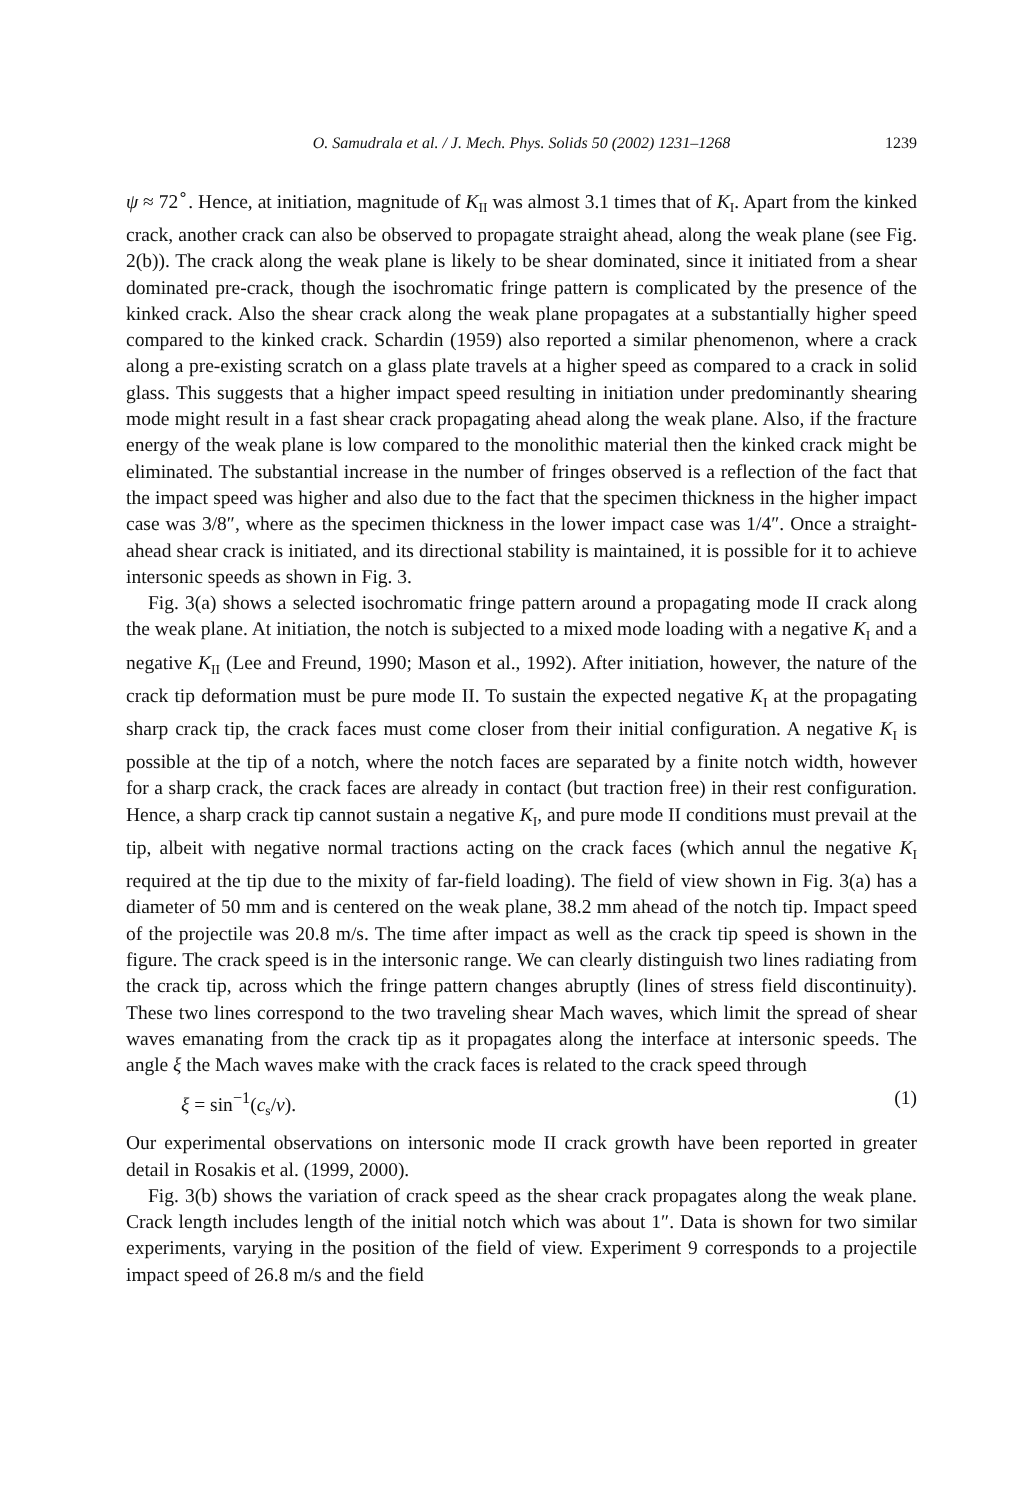O. Samudrala et al. / J. Mech. Phys. Solids 50 (2002) 1231–1268 1239
ψ ≈ 72<sup>∘</sup>. Hence, at initiation, magnitude of K<sub>II</sub> was almost 3.1 times that of K<sub>I</sub>. Apart from the kinked crack, another crack can also be observed to propagate straight ahead, along the weak plane (see Fig. 2(b)). The crack along the weak plane is likely to be shear dominated, since it initiated from a shear dominated pre-crack, though the isochromatic fringe pattern is complicated by the presence of the kinked crack. Also the shear crack along the weak plane propagates at a substantially higher speed compared to the kinked crack. Schardin (1959) also reported a similar phenomenon, where a crack along a pre-existing scratch on a glass plate travels at a higher speed as compared to a crack in solid glass. This suggests that a higher impact speed resulting in initiation under predominantly shearing mode might result in a fast shear crack propagating ahead along the weak plane. Also, if the fracture energy of the weak plane is low compared to the monolithic material then the kinked crack might be eliminated. The substantial increase in the number of fringes observed is a reflection of the fact that the impact speed was higher and also due to the fact that the specimen thickness in the higher impact case was 3/8″, where as the specimen thickness in the lower impact case was 1/4″. Once a straight-ahead shear crack is initiated, and its directional stability is maintained, it is possible for it to achieve intersonic speeds as shown in Fig. 3.
Fig. 3(a) shows a selected isochromatic fringe pattern around a propagating mode II crack along the weak plane. At initiation, the notch is subjected to a mixed mode loading with a negative K<sub>I</sub> and a negative K<sub>II</sub> (Lee and Freund, 1990; Mason et al., 1992). After initiation, however, the nature of the crack tip deformation must be pure mode II. To sustain the expected negative K<sub>I</sub> at the propagating sharp crack tip, the crack faces must come closer from their initial configuration. A negative K<sub>I</sub> is possible at the tip of a notch, where the notch faces are separated by a finite notch width, however for a sharp crack, the crack faces are already in contact (but traction free) in their rest configuration. Hence, a sharp crack tip cannot sustain a negative K<sub>I</sub>, and pure mode II conditions must prevail at the tip, albeit with negative normal tractions acting on the crack faces (which annul the negative K<sub>I</sub> required at the tip due to the mixity of far-field loading). The field of view shown in Fig. 3(a) has a diameter of 50 mm and is centered on the weak plane, 38.2 mm ahead of the notch tip. Impact speed of the projectile was 20.8 m/s. The time after impact as well as the crack tip speed is shown in the figure. The crack speed is in the intersonic range. We can clearly distinguish two lines radiating from the crack tip, across which the fringe pattern changes abruptly (lines of stress field discontinuity). These two lines correspond to the two traveling shear Mach waves, which limit the spread of shear waves emanating from the crack tip as it propagates along the interface at intersonic speeds. The angle ξ the Mach waves make with the crack faces is related to the crack speed through
ξ = sin<sup>−1</sup>(c<sub>s</sub>/v). (1)
Our experimental observations on intersonic mode II crack growth have been reported in greater detail in Rosakis et al. (1999, 2000).
Fig. 3(b) shows the variation of crack speed as the shear crack propagates along the weak plane. Crack length includes length of the initial notch which was about 1″. Data is shown for two similar experiments, varying in the position of the field of view. Experiment 9 corresponds to a projectile impact speed of 26.8 m/s and the field